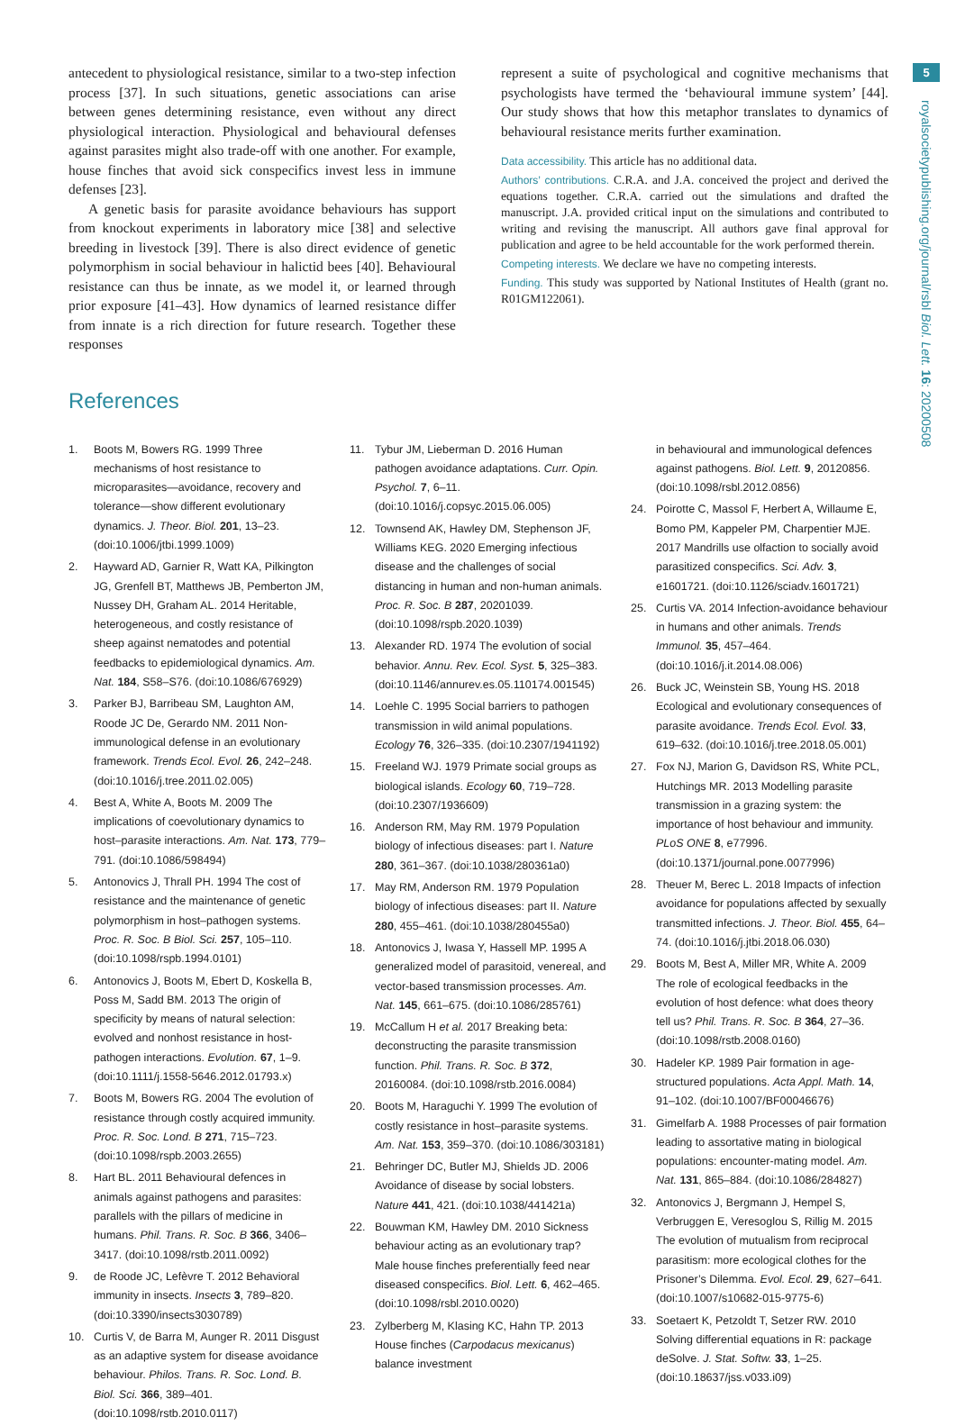5
royalsocietypublishing.org/journal/rsbl Biol. Lett. 16: 20200508
antecedent to physiological resistance, similar to a two-step infection process [37]. In such situations, genetic associations can arise between genes determining resistance, even without any direct physiological interaction. Physiological and behavioural defenses against parasites might also trade-off with one another. For example, house finches that avoid sick conspecifics invest less in immune defenses [23].
A genetic basis for parasite avoidance behaviours has support from knockout experiments in laboratory mice [38] and selective breeding in livestock [39]. There is also direct evidence of genetic polymorphism in social behaviour in halictid bees [40]. Behavioural resistance can thus be innate, as we model it, or learned through prior exposure [41–43]. How dynamics of learned resistance differ from innate is a rich direction for future research. Together these responses
represent a suite of psychological and cognitive mechanisms that psychologists have termed the ‘behavioural immune system’ [44]. Our study shows that how this metaphor translates to dynamics of behavioural resistance merits further examination.
Data accessibility. This article has no additional data.
Authors’ contributions. C.R.A. and J.A. conceived the project and derived the equations together. C.R.A. carried out the simulations and drafted the manuscript. J.A. provided critical input on the simulations and contributed to writing and revising the manuscript. All authors gave final approval for publication and agree to be held accountable for the work performed therein.
Competing interests. We declare we have no competing interests.
Funding. This study was supported by National Institutes of Health (grant no. R01GM122061).
References
1. Boots M, Bowers RG. 1999 Three mechanisms of host resistance to microparasites—avoidance, recovery and tolerance—show different evolutionary dynamics. J. Theor. Biol. 201, 13–23. (doi:10.1006/jtbi.1999.1009)
2. Hayward AD, Garnier R, Watt KA, Pilkington JG, Grenfell BT, Matthews JB, Pemberton JM, Nussey DH, Graham AL. 2014 Heritable, heterogeneous, and costly resistance of sheep against nematodes and potential feedbacks to epidemiological dynamics. Am. Nat. 184, S58–S76. (doi:10.1086/676929)
3. Parker BJ, Barribeau SM, Laughton AM, Roode JC De, Gerardo NM. 2011 Non-immunological defense in an evolutionary framework. Trends Ecol. Evol. 26, 242–248. (doi:10.1016/j.tree.2011.02.005)
4. Best A, White A, Boots M. 2009 The implications of coevolutionary dynamics to host–parasite interactions. Am. Nat. 173, 779–791. (doi:10.1086/598494)
5. Antonovics J, Thrall PH. 1994 The cost of resistance and the maintenance of genetic polymorphism in host–pathogen systems. Proc. R. Soc. B Biol. Sci. 257, 105–110. (doi:10.1098/rspb.1994.0101)
6. Antonovics J, Boots M, Ebert D, Koskella B, Poss M, Sadd BM. 2013 The origin of specificity by means of natural selection: evolved and nonhost resistance in host-pathogen interactions. Evolution. 67, 1–9. (doi:10.1111/j.1558-5646.2012.01793.x)
7. Boots M, Bowers RG. 2004 The evolution of resistance through costly acquired immunity. Proc. R. Soc. Lond. B 271, 715–723. (doi:10.1098/rspb.2003.2655)
8. Hart BL. 2011 Behavioural defences in animals against pathogens and parasites: parallels with the pillars of medicine in humans. Phil. Trans. R. Soc. B 366, 3406–3417. (doi:10.1098/rstb.2011.0092)
9. de Roode JC, Lefèvre T. 2012 Behavioral immunity in insects. Insects 3, 789–820. (doi:10.3390/insects3030789)
10. Curtis V, de Barra M, Aunger R. 2011 Disgust as an adaptive system for disease avoidance behaviour. Philos. Trans. R. Soc. Lond. B. Biol. Sci. 366, 389–401. (doi:10.1098/rstb.2010.0117)
11. Tybur JM, Lieberman D. 2016 Human pathogen avoidance adaptations. Curr. Opin. Psychol. 7, 6–11. (doi:10.1016/j.copsyc.2015.06.005)
12. Townsend AK, Hawley DM, Stephenson JF, Williams KEG. 2020 Emerging infectious disease and the challenges of social distancing in human and non-human animals. Proc. R. Soc. B 287, 20201039. (doi:10.1098/rspb.2020.1039)
13. Alexander RD. 1974 The evolution of social behavior. Annu. Rev. Ecol. Syst. 5, 325–383. (doi:10.1146/annurev.es.05.110174.001545)
14. Loehle C. 1995 Social barriers to pathogen transmission in wild animal populations. Ecology 76, 326–335. (doi:10.2307/1941192)
15. Freeland WJ. 1979 Primate social groups as biological islands. Ecology 60, 719–728. (doi:10.2307/1936609)
16. Anderson RM, May RM. 1979 Population biology of infectious diseases: part I. Nature 280, 361–367. (doi:10.1038/280361a0)
17. May RM, Anderson RM. 1979 Population biology of infectious diseases: part II. Nature 280, 455–461. (doi:10.1038/280455a0)
18. Antonovics J, Iwasa Y, Hassell MP. 1995 A generalized model of parasitoid, venereal, and vector-based transmission processes. Am. Nat. 145, 661–675. (doi:10.1086/285761)
19. McCallum H et al. 2017 Breaking beta: deconstructing the parasite transmission function. Phil. Trans. R. Soc. B 372, 20160084. (doi:10.1098/rstb.2016.0084)
20. Boots M, Haraguchi Y. 1999 The evolution of costly resistance in host–parasite systems. Am. Nat. 153, 359–370. (doi:10.1086/303181)
21. Behringer DC, Butler MJ, Shields JD. 2006 Avoidance of disease by social lobsters. Nature 441, 421. (doi:10.1038/441421a)
22. Bouwman KM, Hawley DM. 2010 Sickness behaviour acting as an evolutionary trap? Male house finches preferentially feed near diseased conspecifics. Biol. Lett. 6, 462–465. (doi:10.1098/rsbl.2010.0020)
23. Zylberberg M, Klasing KC, Hahn TP. 2013 House finches (Carpodacus mexicanus) balance investment
in behavioural and immunological defences against pathogens. Biol. Lett. 9, 20120856. (doi:10.1098/rsbl.2012.0856)
24. Poirotte C, Massol F, Herbert A, Willaume E, Bomo PM, Kappeler PM, Charpentier MJE. 2017 Mandrills use olfaction to socially avoid parasitized conspecifics. Sci. Adv. 3, e1601721. (doi:10.1126/sciadv.1601721)
25. Curtis VA. 2014 Infection-avoidance behaviour in humans and other animals. Trends Immunol. 35, 457–464. (doi:10.1016/j.it.2014.08.006)
26. Buck JC, Weinstein SB, Young HS. 2018 Ecological and evolutionary consequences of parasite avoidance. Trends Ecol. Evol. 33, 619–632. (doi:10.1016/j.tree.2018.05.001)
27. Fox NJ, Marion G, Davidson RS, White PCL, Hutchings MR. 2013 Modelling parasite transmission in a grazing system: the importance of host behaviour and immunity. PLoS ONE 8, e77996. (doi:10.1371/journal.pone.0077996)
28. Theuer M, Berec L. 2018 Impacts of infection avoidance for populations affected by sexually transmitted infections. J. Theor. Biol. 455, 64–74. (doi:10.1016/j.jtbi.2018.06.030)
29. Boots M, Best A, Miller MR, White A. 2009 The role of ecological feedbacks in the evolution of host defence: what does theory tell us? Phil. Trans. R. Soc. B 364, 27–36. (doi:10.1098/rstb.2008.0160)
30. Hadeler KP. 1989 Pair formation in age-structured populations. Acta Appl. Math. 14, 91–102. (doi:10.1007/BF00046676)
31. Gimelfarb A. 1988 Processes of pair formation leading to assortative mating in biological populations: encounter-mating model. Am. Nat. 131, 865–884. (doi:10.1086/284827)
32. Antonovics J, Bergmann J, Hempel S, Verbruggen E, Veresoglou S, Rillig M. 2015 The evolution of mutualism from reciprocal parasitism: more ecological clothes for the Prisoner’s Dilemma. Evol. Ecol. 29, 627–641. (doi:10.1007/s10682-015-9775-6)
33. Soetaert K, Petzoldt T, Setzer RW. 2010 Solving differential equations in R: package deSolve. J. Stat. Softw. 33, 1–25. (doi:10.18637/jss.v033.i09)